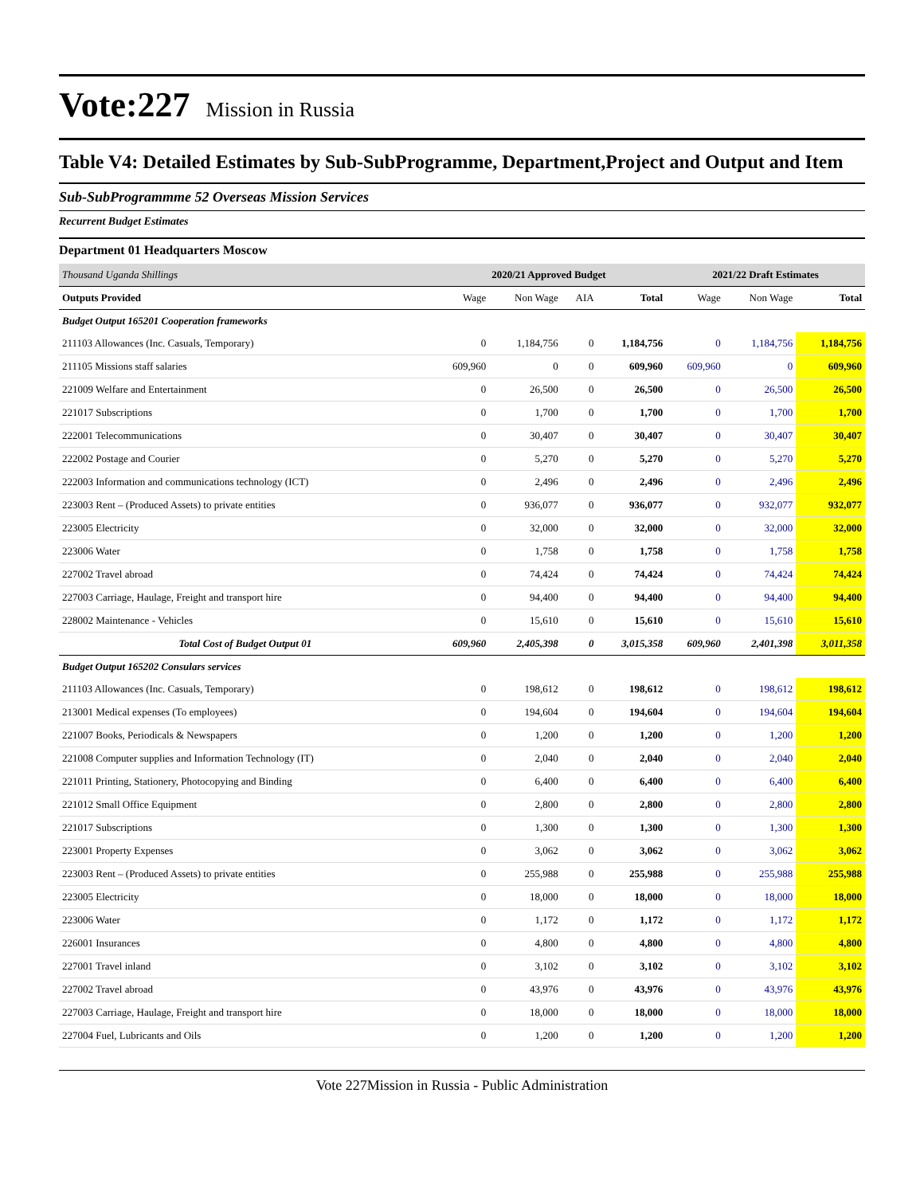Vote:227 Mission in Russia
Table V4: Detailed Estimates by Sub-SubProgramme, Department,Project and Output and Item
Sub-SubProgrammme 52 Overseas Mission Services
Recurrent Budget Estimates
Department 01 Headquarters Moscow
| Thousand Uganda Shillings | 2020/21 Approved Budget | | | | 2021/22 Draft Estimates | | |
| Outputs Provided | Wage | Non Wage | AIA | Total | Wage | Non Wage | Total |
| Budget Output 165201 Cooperation frameworks | | | | | | | |
| 211103 Allowances (Inc. Casuals, Temporary) | 0 | 1,184,756 | 0 | 1,184,756 | 0 | 1,184,756 | 1,184,756 |
| 211105 Missions staff salaries | 609,960 | 0 | 0 | 609,960 | 609,960 | 0 | 609,960 |
| 221009 Welfare and Entertainment | 0 | 26,500 | 0 | 26,500 | 0 | 26,500 | 26,500 |
| 221017 Subscriptions | 0 | 1,700 | 0 | 1,700 | 0 | 1,700 | 1,700 |
| 222001 Telecommunications | 0 | 30,407 | 0 | 30,407 | 0 | 30,407 | 30,407 |
| 222002 Postage and Courier | 0 | 5,270 | 0 | 5,270 | 0 | 5,270 | 5,270 |
| 222003 Information and communications technology (ICT) | 0 | 2,496 | 0 | 2,496 | 0 | 2,496 | 2,496 |
| 223003 Rent – (Produced Assets) to private entities | 0 | 936,077 | 0 | 936,077 | 0 | 932,077 | 932,077 |
| 223005 Electricity | 0 | 32,000 | 0 | 32,000 | 0 | 32,000 | 32,000 |
| 223006 Water | 0 | 1,758 | 0 | 1,758 | 0 | 1,758 | 1,758 |
| 227002 Travel abroad | 0 | 74,424 | 0 | 74,424 | 0 | 74,424 | 74,424 |
| 227003 Carriage, Haulage, Freight and transport hire | 0 | 94,400 | 0 | 94,400 | 0 | 94,400 | 94,400 |
| 228002 Maintenance - Vehicles | 0 | 15,610 | 0 | 15,610 | 0 | 15,610 | 15,610 |
| Total Cost of Budget Output 01 | 609,960 | 2,405,398 | 0 | 3,015,358 | 609,960 | 2,401,398 | 3,011,358 |
| Budget Output 165202 Consulars services | | | | | | | |
| 211103 Allowances (Inc. Casuals, Temporary) | 0 | 198,612 | 0 | 198,612 | 0 | 198,612 | 198,612 |
| 213001 Medical expenses (To employees) | 0 | 194,604 | 0 | 194,604 | 0 | 194,604 | 194,604 |
| 221007 Books, Periodicals & Newspapers | 0 | 1,200 | 0 | 1,200 | 0 | 1,200 | 1,200 |
| 221008 Computer supplies and Information Technology (IT) | 0 | 2,040 | 0 | 2,040 | 0 | 2,040 | 2,040 |
| 221011 Printing, Stationery, Photocopying and Binding | 0 | 6,400 | 0 | 6,400 | 0 | 6,400 | 6,400 |
| 221012 Small Office Equipment | 0 | 2,800 | 0 | 2,800 | 0 | 2,800 | 2,800 |
| 221017 Subscriptions | 0 | 1,300 | 0 | 1,300 | 0 | 1,300 | 1,300 |
| 223001 Property Expenses | 0 | 3,062 | 0 | 3,062 | 0 | 3,062 | 3,062 |
| 223003 Rent – (Produced Assets) to private entities | 0 | 255,988 | 0 | 255,988 | 0 | 255,988 | 255,988 |
| 223005 Electricity | 0 | 18,000 | 0 | 18,000 | 0 | 18,000 | 18,000 |
| 223006 Water | 0 | 1,172 | 0 | 1,172 | 0 | 1,172 | 1,172 |
| 226001 Insurances | 0 | 4,800 | 0 | 4,800 | 0 | 4,800 | 4,800 |
| 227001 Travel inland | 0 | 3,102 | 0 | 3,102 | 0 | 3,102 | 3,102 |
| 227002 Travel abroad | 0 | 43,976 | 0 | 43,976 | 0 | 43,976 | 43,976 |
| 227003 Carriage, Haulage, Freight and transport hire | 0 | 18,000 | 0 | 18,000 | 0 | 18,000 | 18,000 |
| 227004 Fuel, Lubricants and Oils | 0 | 1,200 | 0 | 1,200 | 0 | 1,200 | 1,200 |
Vote 227Mission in Russia - Public Administration